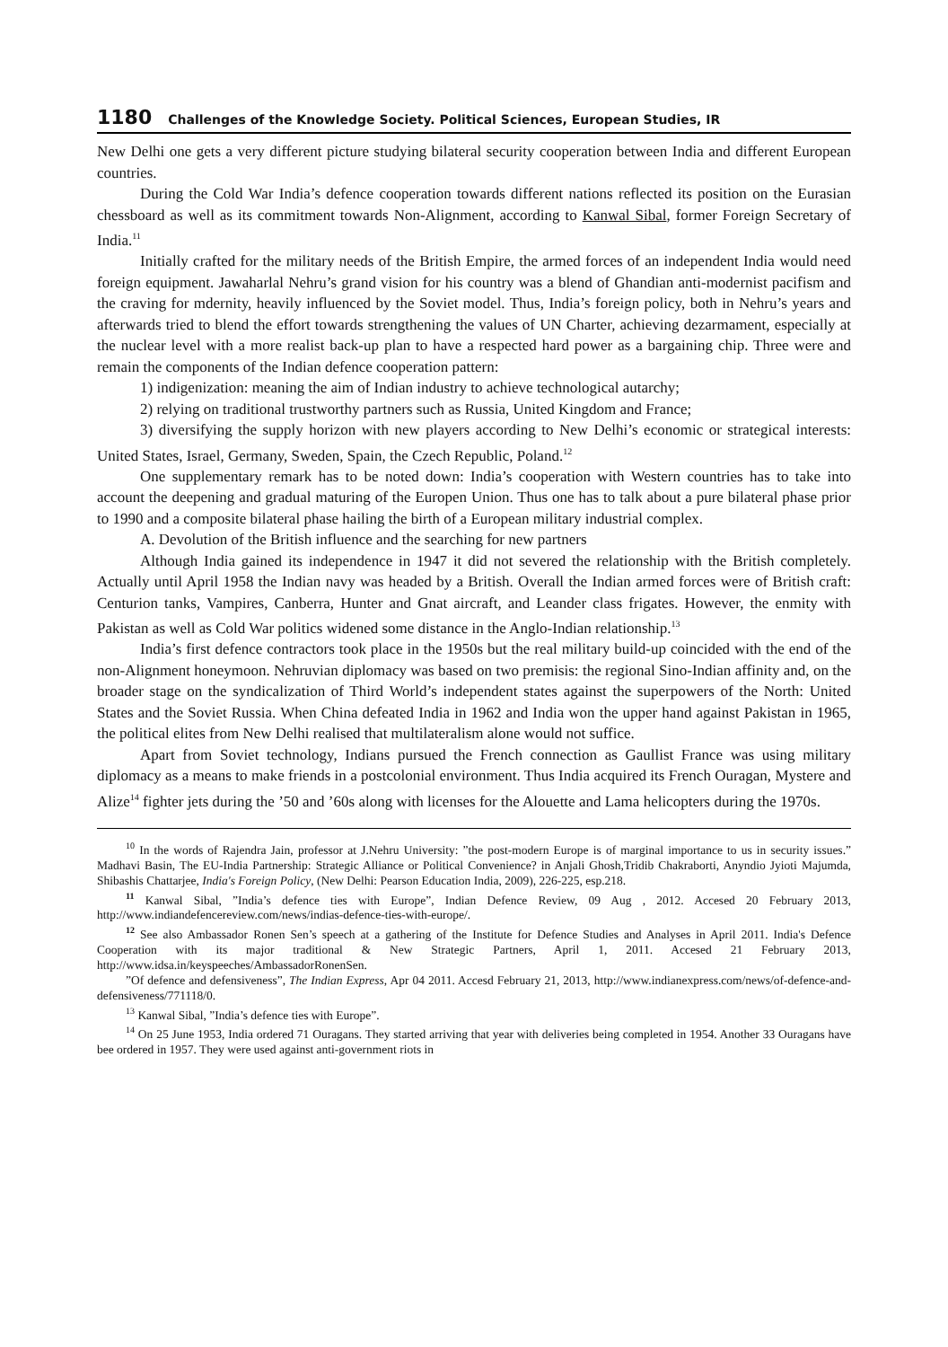1180 Challenges of the Knowledge Society. Political Sciences, European Studies, IR
New Delhi one gets a very different picture studying bilateral security cooperation between India and different European countries.
During the Cold War India’s defence cooperation towards different nations reflected its position on the Eurasian chessboard as well as its commitment towards Non-Alignment, according to Kanwal Sibal, former Foreign Secretary of India.<sup>11</sup>
Initially crafted for the military needs of the British Empire, the armed forces of an independent India would need foreign equipment. Jawaharlal Nehru’s grand vision for his country was a blend of Ghandian anti-modernist pacifism and the craving for mdernity, heavily influenced by the Soviet model. Thus, India’s foreign policy, both in Nehru’s years and afterwards tried to blend the effort towards strengthening the values of UN Charter, achieving dezarmament, especially at the nuclear level with a more realist back-up plan to have a respected hard power as a bargaining chip. Three were and remain the components of the Indian defence cooperation pattern:
1) indigenization: meaning the aim of Indian industry to achieve technological autarchy;
2) relying on traditional trustworthy partners such as Russia, United Kingdom and France;
3) diversifying the supply horizon with new players according to New Delhi’s economic or strategical interests: United States, Israel, Germany, Sweden, Spain, the Czech Republic, Poland.<sup>12</sup>
One supplementary remark has to be noted down: India’s cooperation with Western countries has to take into account the deepening and gradual maturing of the Europen Union. Thus one has to talk about a pure bilateral phase prior to 1990 and a composite bilateral phase hailing the birth of a European military industrial complex.
A. Devolution of the British influence and the searching for new partners
Although India gained its independence in 1947 it did not severed the relationship with the British completely. Actually until April 1958 the Indian navy was headed by a British. Overall the Indian armed forces were of British craft: Centurion tanks, Vampires, Canberra, Hunter and Gnat aircraft, and Leander class frigates. However, the enmity with Pakistan as well as Cold War politics widened some distance in the Anglo-Indian relationship.<sup>13</sup>
India’s first defence contractors took place in the 1950s but the real military build-up coincided with the end of the non-Alignment honeymoon. Nehruvian diplomacy was based on two premisis: the regional Sino-Indian affinity and, on the broader stage on the syndicalization of Third World’s independent states against the superpowers of the North: United States and the Soviet Russia. When China defeated India in 1962 and India won the upper hand against Pakistan in 1965, the political elites from New Delhi realised that multilateralism alone would not suffice.
Apart from Soviet technology, Indians pursued the French connection as Gaullist France was using military diplomacy as a means to make friends in a postcolonial environment. Thus India acquired its French Ouragan, Mystere and Alize<sup>14</sup> fighter jets during the ’50 and ’60s along with licenses for the Alouette and Lama helicopters during the 1970s.
<sup>10</sup> In the words of Rajendra Jain, professor at J.Nehru University: ”the post-modern Europe is of marginal importance to us in security issues.” Madhavi Basin, The EU-India Partnership: Strategic Alliance or Political Convenience? in Anjali Ghosh,Tridib Chakraborti, Anyndio Jyioti Majumda, Shibashis Chattarjee, India's Foreign Policy, (New Delhi: Pearson Education India, 2009), 226-225, esp.218.
<sup>11</sup> Kanwal Sibal, ”India’s defence ties with Europe”, Indian Defence Review, 09 Aug , 2012. Accesed 20 February 2013, http://www.indiandefencereview.com/news/indias-defence-ties-with-europe/.
<sup>12</sup> See also Ambassador Ronen Sen’s speech at a gathering of the Institute for Defence Studies and Analyses in April 2011. India's Defence Cooperation with its major traditional & New Strategic Partners, April 1, 2011. Accesed 21 February 2013, http://www.idsa.in/keyspeeches/AmbassadorRonenSen.
”Of defence and defensiveness”, The Indian Express, Apr 04 2011. Accesd February 21, 2013, http://www.indianexpress.com/news/of-defence-and-defensiveness/771118/0.
<sup>13</sup> Kanwal Sibal, ”India’s defence ties with Europe”.
<sup>14</sup> On 25 June 1953, India ordered 71 Ouragans. They started arriving that year with deliveries being completed in 1954. Another 33 Ouragans have bee ordered in 1957. They were used against anti-government riots in